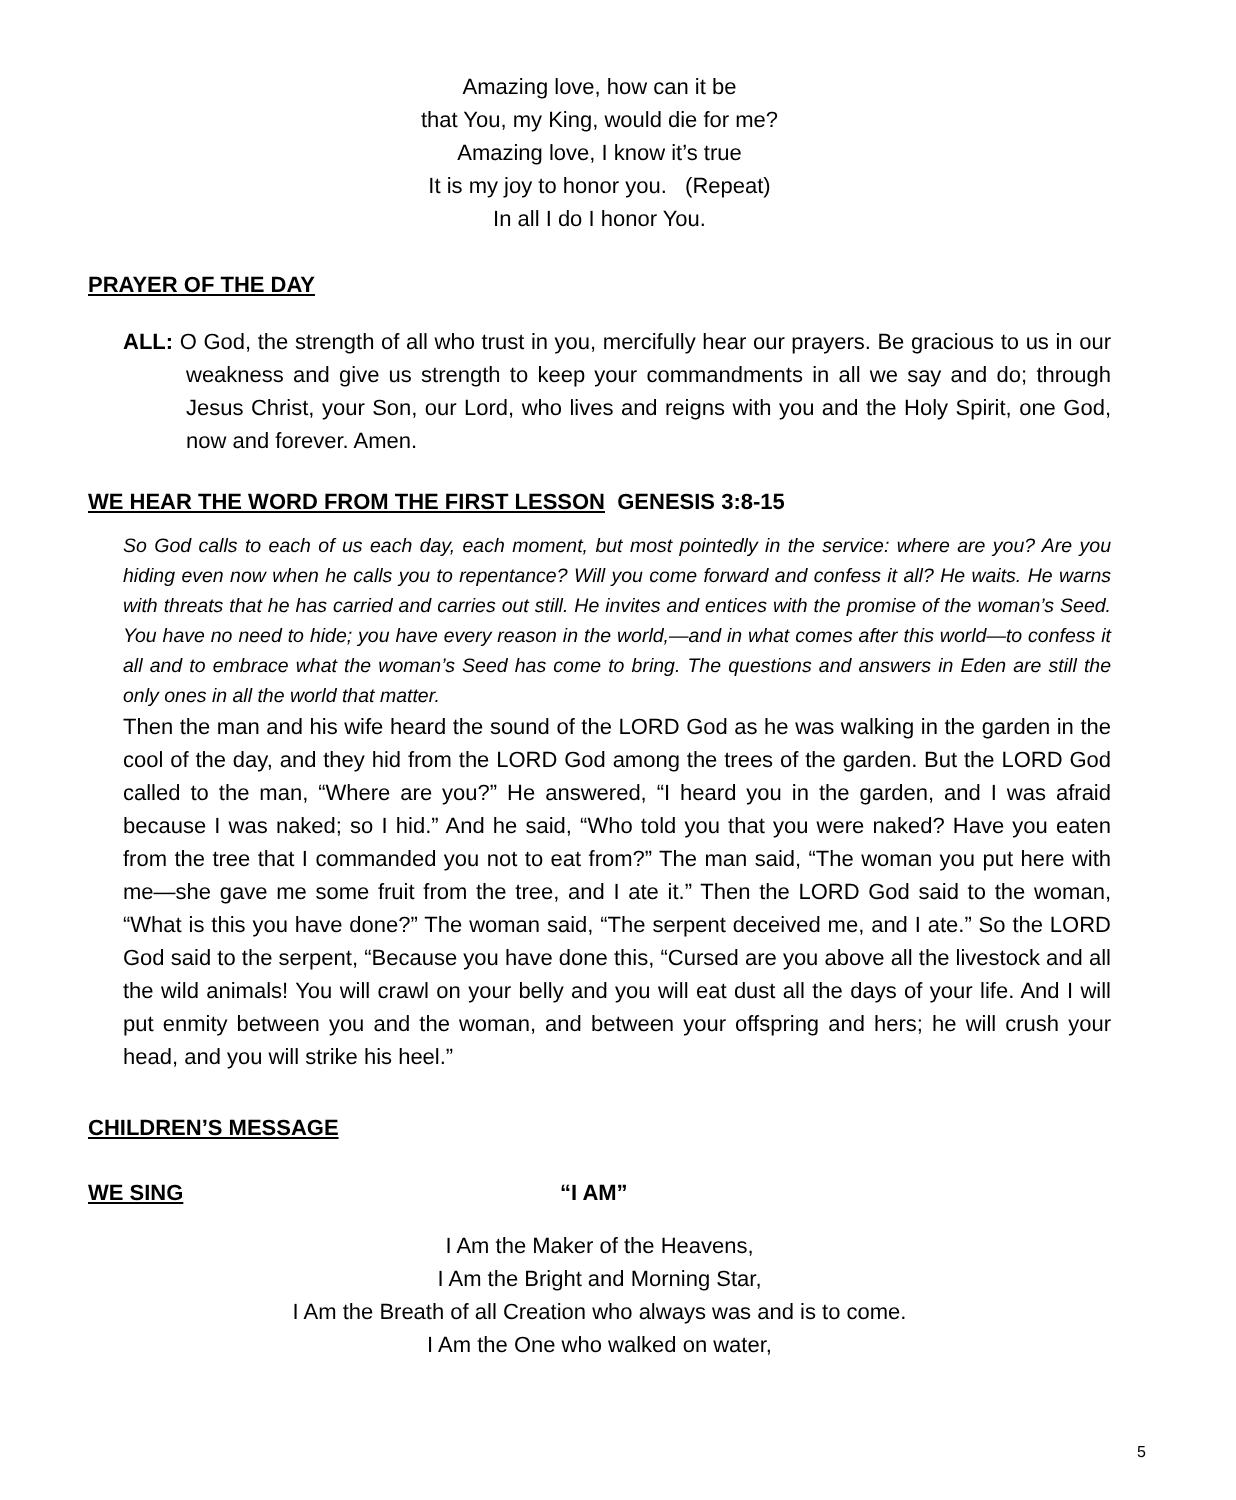Amazing love, how can it be
that You, my King, would die for me?
Amazing love, I know it’s true
It is my joy to honor you. (Repeat)
In all I do I honor You.
PRAYER OF THE DAY
ALL: O God, the strength of all who trust in you, mercifully hear our prayers. Be gracious to us in our weakness and give us strength to keep your commandments in all we say and do; through Jesus Christ, your Son, our Lord, who lives and reigns with you and the Holy Spirit, one God, now and forever. Amen.
WE HEAR THE WORD FROM THE FIRST LESSON GENESIS 3:8-15
So God calls to each of us each day, each moment, but most pointedly in the service: where are you? Are you hiding even now when he calls you to repentance? Will you come forward and confess it all? He waits. He warns with threats that he has carried and carries out still. He invites and entices with the promise of the woman’s Seed. You have no need to hide; you have every reason in the world,—and in what comes after this world—to confess it all and to embrace what the woman’s Seed has come to bring. The questions and answers in Eden are still the only ones in all the world that matter.
Then the man and his wife heard the sound of the LORD God as he was walking in the garden in the cool of the day, and they hid from the LORD God among the trees of the garden. But the LORD God called to the man, “Where are you?” He answered, “I heard you in the garden, and I was afraid because I was naked; so I hid.” And he said, “Who told you that you were naked? Have you eaten from the tree that I commanded you not to eat from?” The man said, “The woman you put here with me—she gave me some fruit from the tree, and I ate it.” Then the LORD God said to the woman, “What is this you have done?” The woman said, “The serpent deceived me, and I ate.” So the LORD God said to the serpent, “Because you have done this, “Cursed are you above all the livestock and all the wild animals! You will crawl on your belly and you will eat dust all the days of your life. And I will put enmity between you and the woman, and between your offspring and hers; he will crush your head, and you will strike his heel.”
CHILDREN’S MESSAGE
WE SING “I AM”
I Am the Maker of the Heavens,
I Am the Bright and Morning Star,
I Am the Breath of all Creation who always was and is to come.
I Am the One who walked on water,
5